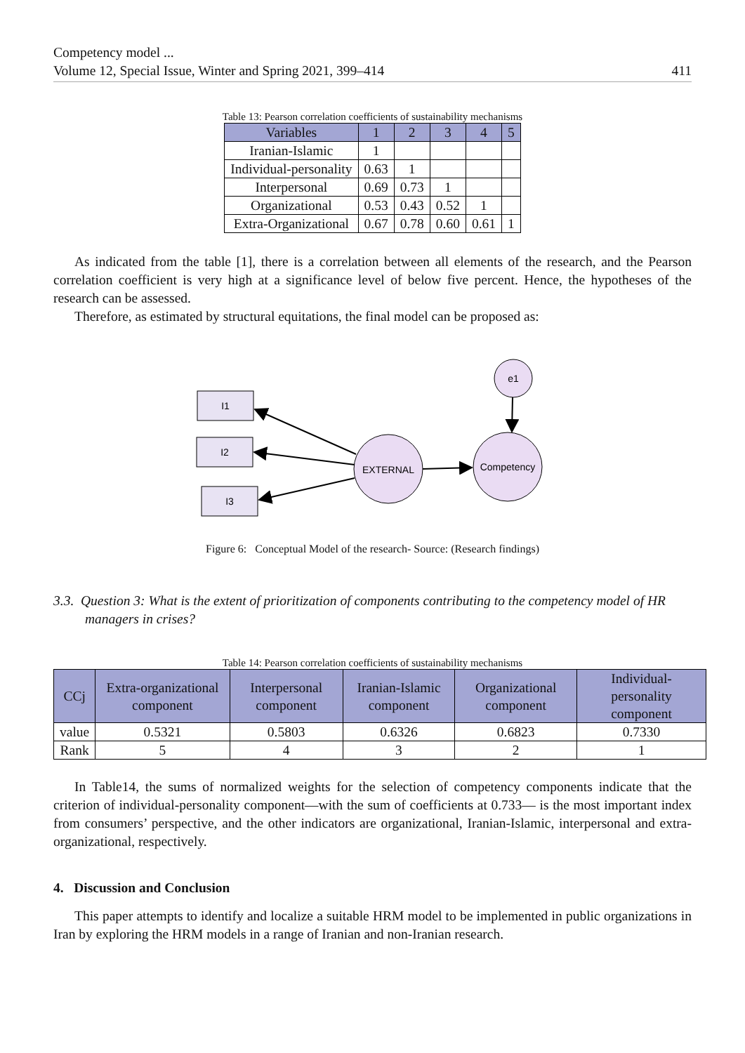Competency model ...
Volume 12, Special Issue, Winter and Spring 2021, 399–414
411
Table 13: Pearson correlation coefficients of sustainability mechanisms
| Variables | 1 | 2 | 3 | 4 | 5 |
| --- | --- | --- | --- | --- | --- |
| Iranian-Islamic | 1 | | | | |
| Individual-personality | 0.63 | 1 | | | |
| Interpersonal | 0.69 | 0.73 | 1 | | |
| Organizational | 0.53 | 0.43 | 0.52 | 1 | |
| Extra-Organizational | 0.67 | 0.78 | 0.60 | 0.61 | 1 |
As indicated from the table [1], there is a correlation between all elements of the research, and the Pearson correlation coefficient is very high at a significance level of below five percent. Hence, the hypotheses of the research can be assessed.
Therefore, as estimated by structural equitations, the final model can be proposed as:
I1
I2
I3
EXTERNAL
Competency
e1
Figure 6: Conceptual Model of the research- Source: (Research findings)
3.3. Question 3: What is the extent of prioritization of components contributing to the competency model of HR managers in crises?
Table 14: Pearson correlation coefficients of sustainability mechanisms
| CCj | Extra-organizational component | Interpersonal component | Iranian-Islamic component | Organizational component | Individual-personality component |
| --- | --- | --- | --- | --- | --- |
| value | 0.5321 | 0.5803 | 0.6326 | 0.6823 | 0.7330 |
| Rank | 5 | 4 | 3 | 2 | 1 |
In Table14, the sums of normalized weights for the selection of competency components indicate that the criterion of individual-personality component—with the sum of coefficients at 0.733— is the most important index from consumers’ perspective, and the other indicators are organizational, Iranian-Islamic, interpersonal and extra-organizational, respectively.
4. Discussion and Conclusion
This paper attempts to identify and localize a suitable HRM model to be implemented in public organizations in Iran by exploring the HRM models in a range of Iranian and non-Iranian research.